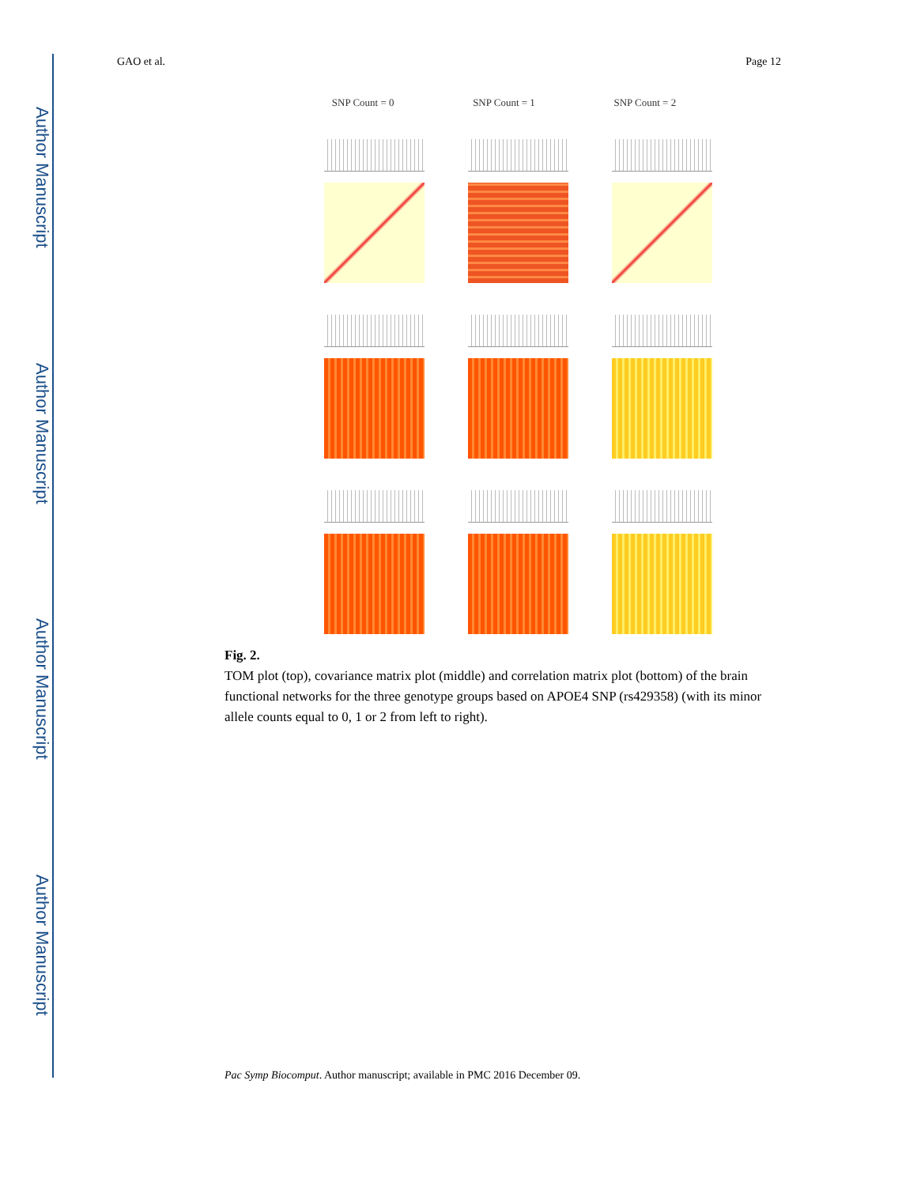Author Manuscript
Author Manuscript
Author Manuscript
Author Manuscript
GAO et al. Page 12
SNP Count = 0 SNP Count = 1 SNP Count = 2
Fig. 2.
TOM plot (top), covariance matrix plot (middle) and correlation matrix plot (bottom) of the brain functional networks for the three genotype groups based on APOE4 SNP (rs429358) (with its minor allele counts equal to 0, 1 or 2 from left to right).
Pac Symp Biocomput. Author manuscript; available in PMC 2016 December 09.